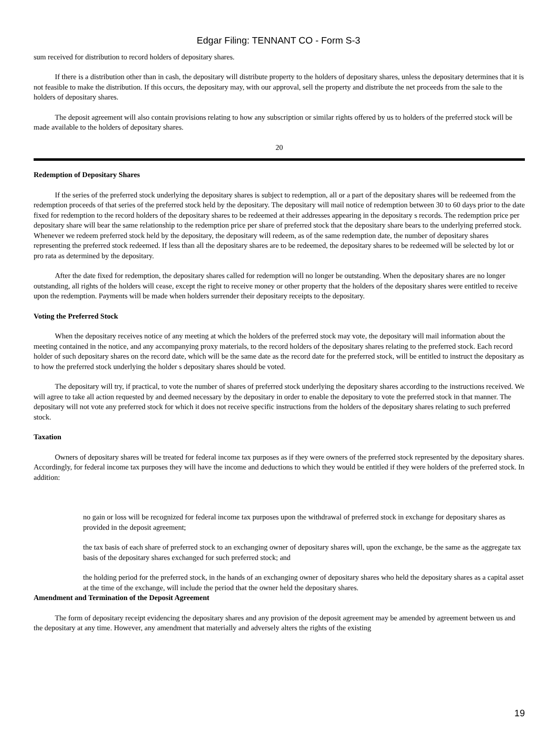Edgar Filing: TENNANT CO - Form S-3
sum received for distribution to record holders of depositary shares.
If there is a distribution other than in cash, the depositary will distribute property to the holders of depositary shares, unless the depositary determines that it is not feasible to make the distribution. If this occurs, the depositary may, with our approval, sell the property and distribute the net proceeds from the sale to the holders of depositary shares.
The deposit agreement will also contain provisions relating to how any subscription or similar rights offered by us to holders of the preferred stock will be made available to the holders of depositary shares.
20
Redemption of Depositary Shares
If the series of the preferred stock underlying the depositary shares is subject to redemption, all or a part of the depositary shares will be redeemed from the redemption proceeds of that series of the preferred stock held by the depositary. The depositary will mail notice of redemption between 30 to 60 days prior to the date fixed for redemption to the record holders of the depositary shares to be redeemed at their addresses appearing in the depositary s records. The redemption price per depositary share will bear the same relationship to the redemption price per share of preferred stock that the depositary share bears to the underlying preferred stock. Whenever we redeem preferred stock held by the depositary, the depositary will redeem, as of the same redemption date, the number of depositary shares representing the preferred stock redeemed. If less than all the depositary shares are to be redeemed, the depositary shares to be redeemed will be selected by lot or pro rata as determined by the depositary.
After the date fixed for redemption, the depositary shares called for redemption will no longer be outstanding. When the depositary shares are no longer outstanding, all rights of the holders will cease, except the right to receive money or other property that the holders of the depositary shares were entitled to receive upon the redemption. Payments will be made when holders surrender their depositary receipts to the depositary.
Voting the Preferred Stock
When the depositary receives notice of any meeting at which the holders of the preferred stock may vote, the depositary will mail information about the meeting contained in the notice, and any accompanying proxy materials, to the record holders of the depositary shares relating to the preferred stock. Each record holder of such depositary shares on the record date, which will be the same date as the record date for the preferred stock, will be entitled to instruct the depositary as to how the preferred stock underlying the holder s depositary shares should be voted.
The depositary will try, if practical, to vote the number of shares of preferred stock underlying the depositary shares according to the instructions received. We will agree to take all action requested by and deemed necessary by the depositary in order to enable the depositary to vote the preferred stock in that manner. The depositary will not vote any preferred stock for which it does not receive specific instructions from the holders of the depositary shares relating to such preferred stock.
Taxation
Owners of depositary shares will be treated for federal income tax purposes as if they were owners of the preferred stock represented by the depositary shares. Accordingly, for federal income tax purposes they will have the income and deductions to which they would be entitled if they were holders of the preferred stock. In addition:
no gain or loss will be recognized for federal income tax purposes upon the withdrawal of preferred stock in exchange for depositary shares as provided in the deposit agreement;
the tax basis of each share of preferred stock to an exchanging owner of depositary shares will, upon the exchange, be the same as the aggregate tax basis of the depositary shares exchanged for such preferred stock; and
the holding period for the preferred stock, in the hands of an exchanging owner of depositary shares who held the depositary shares as a capital asset at the time of the exchange, will include the period that the owner held the depositary shares.
Amendment and Termination of the Deposit Agreement
The form of depositary receipt evidencing the depositary shares and any provision of the deposit agreement may be amended by agreement between us and the depositary at any time. However, any amendment that materially and adversely alters the rights of the existing
19